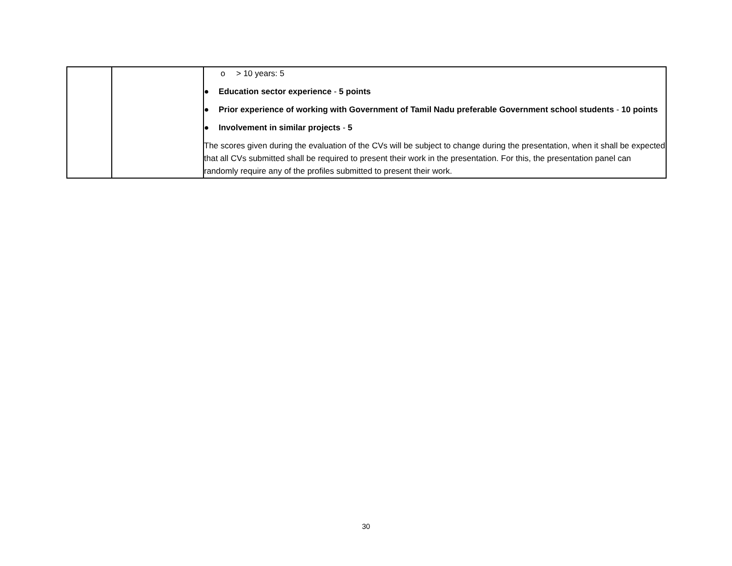| | | o > 10 years: 5 ● Education sector experience - 5 points ● Prior experience of working with Government of Tamil Nadu preferable Government school students - 10 points ● Involvement in similar projects - 5 The scores given during the evaluation of the CVs will be subject to change during the presentation, when it shall be expected that all CVs submitted shall be required to present their work in the presentation. For this, the presentation panel can randomly require any of the profiles submitted to present their work. |
30